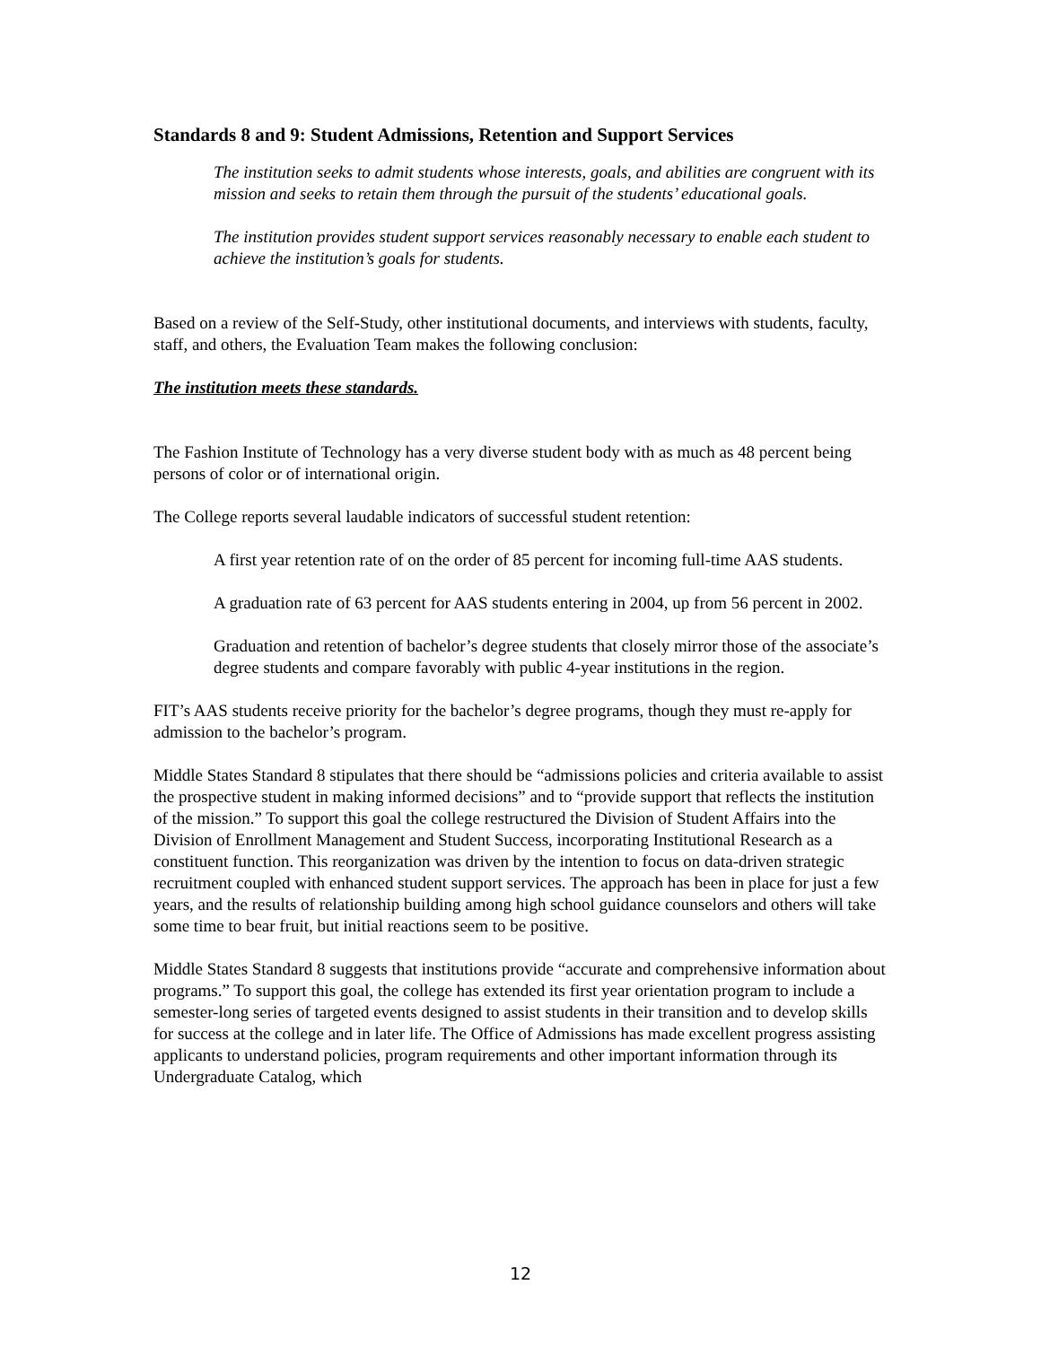Standards 8 and 9: Student Admissions, Retention and Support Services
The institution seeks to admit students whose interests, goals, and abilities are congruent with its mission and seeks to retain them through the pursuit of the students’ educational goals.
The institution provides student support services reasonably necessary to enable each student to achieve the institution’s goals for students.
Based on a review of the Self-Study, other institutional documents, and interviews with students, faculty, staff, and others, the Evaluation Team makes the following conclusion:
The institution meets these standards.
The Fashion Institute of Technology has a very diverse student body with as much as 48 percent being persons of color or of international origin.
The College reports several laudable indicators of successful student retention:
A first year retention rate of on the order of 85 percent for incoming full-time AAS students.
A graduation rate of 63 percent for AAS students entering in 2004, up from 56 percent in 2002.
Graduation and retention of bachelor’s degree students that closely mirror those of the associate’s degree students and compare favorably with public 4-year institutions in the region.
FIT’s AAS students receive priority for the bachelor’s degree programs, though they must re-apply for admission to the bachelor’s program.
Middle States Standard 8 stipulates that there should be “admissions policies and criteria available to assist the prospective student in making informed decisions” and to “provide support that reflects the institution of the mission.” To support this goal the college restructured the Division of Student Affairs into the Division of Enrollment Management and Student Success, incorporating Institutional Research as a constituent function. This reorganization was driven by the intention to focus on data-driven strategic recruitment coupled with enhanced student support services. The approach has been in place for just a few years, and the results of relationship building among high school guidance counselors and others will take some time to bear fruit, but initial reactions seem to be positive.
Middle States Standard 8 suggests that institutions provide “accurate and comprehensive information about programs.” To support this goal, the college has extended its first year orientation program to include a semester-long series of targeted events designed to assist students in their transition and to develop skills for success at the college and in later life. The Office of Admissions has made excellent progress assisting applicants to understand policies, program requirements and other important information through its Undergraduate Catalog, which
12